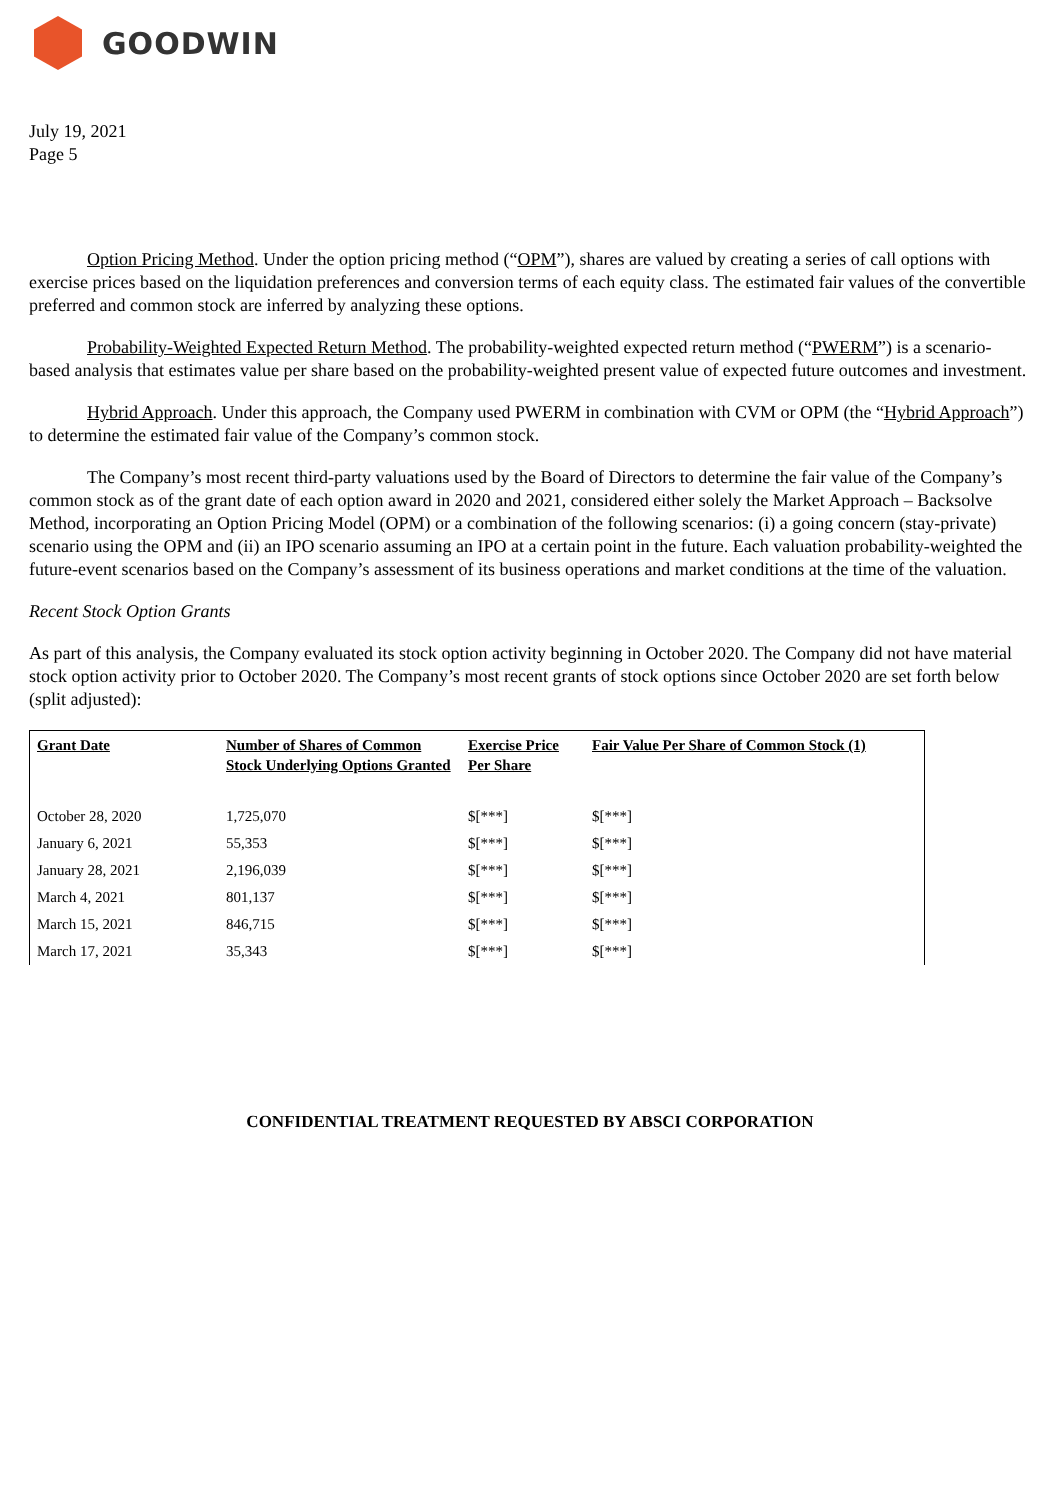GOODWIN
July 19, 2021
Page 5
Option Pricing Method. Under the option pricing method (“OPM”), shares are valued by creating a series of call options with exercise prices based on the liquidation preferences and conversion terms of each equity class. The estimated fair values of the convertible preferred and common stock are inferred by analyzing these options.
Probability-Weighted Expected Return Method. The probability-weighted expected return method (“PWERM”) is a scenario-based analysis that estimates value per share based on the probability-weighted present value of expected future outcomes and investment.
Hybrid Approach. Under this approach, the Company used PWERM in combination with CVM or OPM (the “Hybrid Approach”) to determine the estimated fair value of the Company’s common stock.
The Company’s most recent third-party valuations used by the Board of Directors to determine the fair value of the Company’s common stock as of the grant date of each option award in 2020 and 2021, considered either solely the Market Approach – Backsolve Method, incorporating an Option Pricing Model (OPM) or a combination of the following scenarios: (i) a going concern (stay-private) scenario using the OPM and (ii) an IPO scenario assuming an IPO at a certain point in the future. Each valuation probability-weighted the future-event scenarios based on the Company’s assessment of its business operations and market conditions at the time of the valuation.
Recent Stock Option Grants
As part of this analysis, the Company evaluated its stock option activity beginning in October 2020. The Company did not have material stock option activity prior to October 2020. The Company’s most recent grants of stock options since October 2020 are set forth below (split adjusted):
| Grant Date | Number of Shares of Common Stock Underlying Options Granted | Exercise Price Per Share | Fair Value Per Share of Common Stock (1) |
| --- | --- | --- | --- |
| October 28, 2020 | 1,725,070 | $[***] | $[***] |
| January 6, 2021 | 55,353 | $[***] | $[***] |
| January 28, 2021 | 2,196,039 | $[***] | $[***] |
| March 4, 2021 | 801,137 | $[***] | $[***] |
| March 15, 2021 | 846,715 | $[***] | $[***] |
| March 17, 2021 | 35,343 | $[***] | $[***] |
CONFIDENTIAL TREATMENT REQUESTED BY ABSCI CORPORATION